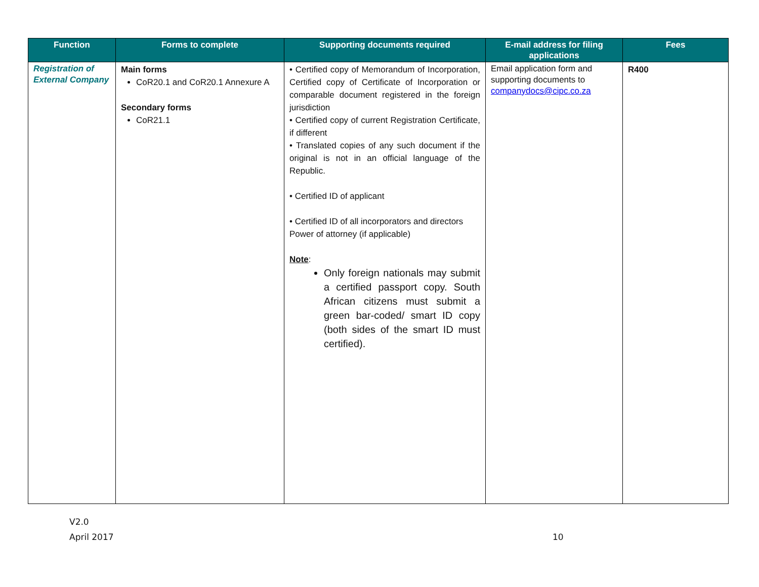| Function | Forms to complete | Supporting documents required | E-mail address for filing applications | Fees |
| --- | --- | --- | --- | --- |
| Registration of External Company | Main forms CoR20.1 and CoR20.1 Annexure A Secondary forms CoR21.1 | • Certified copy of Memorandum of Incorporation, Certified copy of Certificate of Incorporation or comparable document registered in the foreign jurisdiction • Certified copy of current Registration Certificate, if different • Translated copies of any such document if the original is not in an official language of the Republic. • Certified ID of applicant • Certified ID of all incorporators and directors Power of attorney (if applicable) Note : Only foreign nationals may submit a certified passport copy. South African citizens must submit a green bar-coded/ smart ID copy (both sides of the smart ID must certified). | Email application form and supporting documents to companydocs@cipc.co.za | R400 |
V2.0
April 2017
10